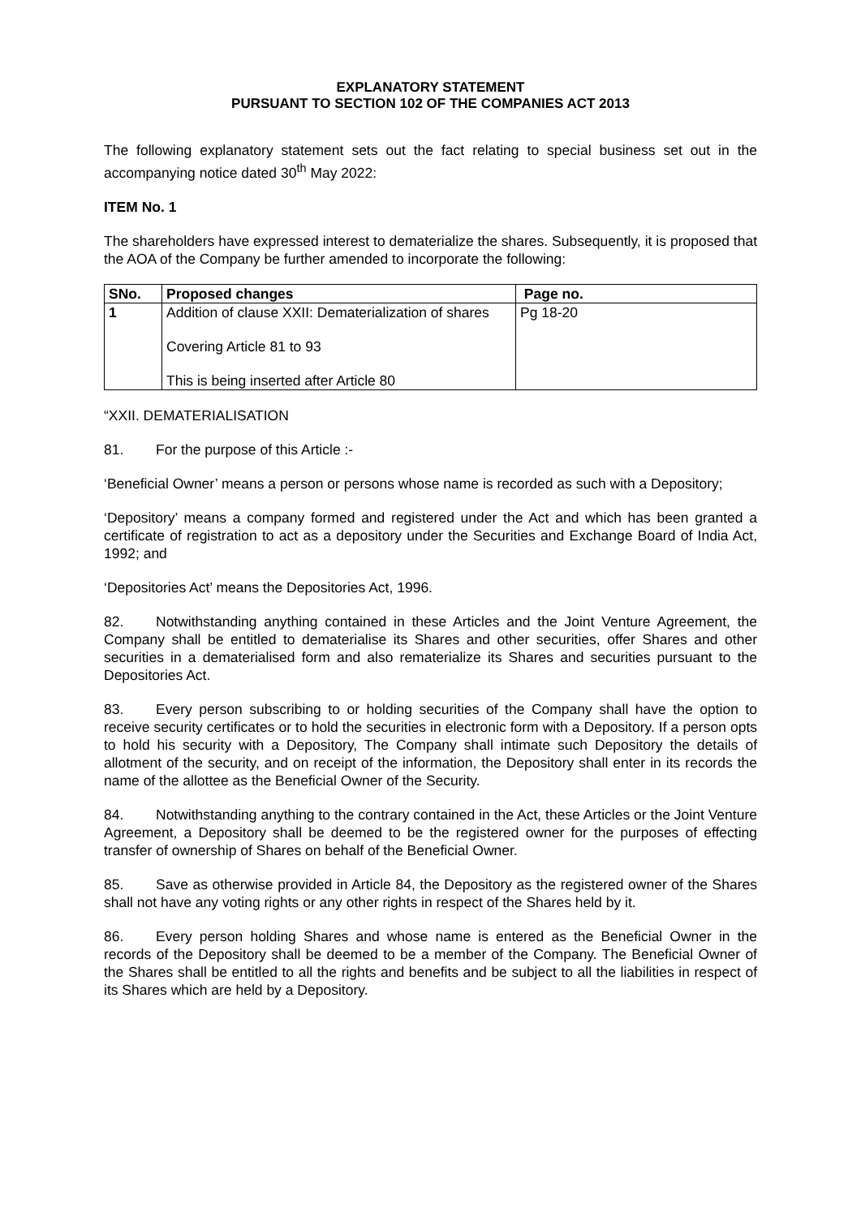EXPLANATORY STATEMENT
PURSUANT TO SECTION 102 OF THE COMPANIES ACT 2013
The following explanatory statement sets out the fact relating to special business set out in the accompanying notice dated 30<sup>th</sup> May 2022:
ITEM No. 1
The shareholders have expressed interest to dematerialize the shares. Subsequently, it is proposed that the AOA of the Company be further amended to incorporate the following:
| SNo. | Proposed changes | Page no. |
| --- | --- | --- |
| 1 | Addition of clause XXII: Dematerialization of shares Covering Article 81 to 93 This is being inserted after Article 80 | Pg 18-20 |
“XXII. DEMATERIALISATION
81. For the purpose of this Article :-
‘Beneficial Owner’ means a person or persons whose name is recorded as such with a Depository;
‘Depository’ means a company formed and registered under the Act and which has been granted a certificate of registration to act as a depository under the Securities and Exchange Board of India Act, 1992; and
‘Depositories Act’ means the Depositories Act, 1996.
82. Notwithstanding anything contained in these Articles and the Joint Venture Agreement, the Company shall be entitled to dematerialise its Shares and other securities, offer Shares and other securities in a dematerialised form and also rematerialize its Shares and securities pursuant to the Depositories Act.
83. Every person subscribing to or holding securities of the Company shall have the option to receive security certificates or to hold the securities in electronic form with a Depository. If a person opts to hold his security with a Depository, The Company shall intimate such Depository the details of allotment of the security, and on receipt of the information, the Depository shall enter in its records the name of the allottee as the Beneficial Owner of the Security.
84. Notwithstanding anything to the contrary contained in the Act, these Articles or the Joint Venture Agreement, a Depository shall be deemed to be the registered owner for the purposes of effecting transfer of ownership of Shares on behalf of the Beneficial Owner.
85. Save as otherwise provided in Article 84, the Depository as the registered owner of the Shares shall not have any voting rights or any other rights in respect of the Shares held by it.
86. Every person holding Shares and whose name is entered as the Beneficial Owner in the records of the Depository shall be deemed to be a member of the Company. The Beneficial Owner of the Shares shall be entitled to all the rights and benefits and be subject to all the liabilities in respect of its Shares which are held by a Depository.